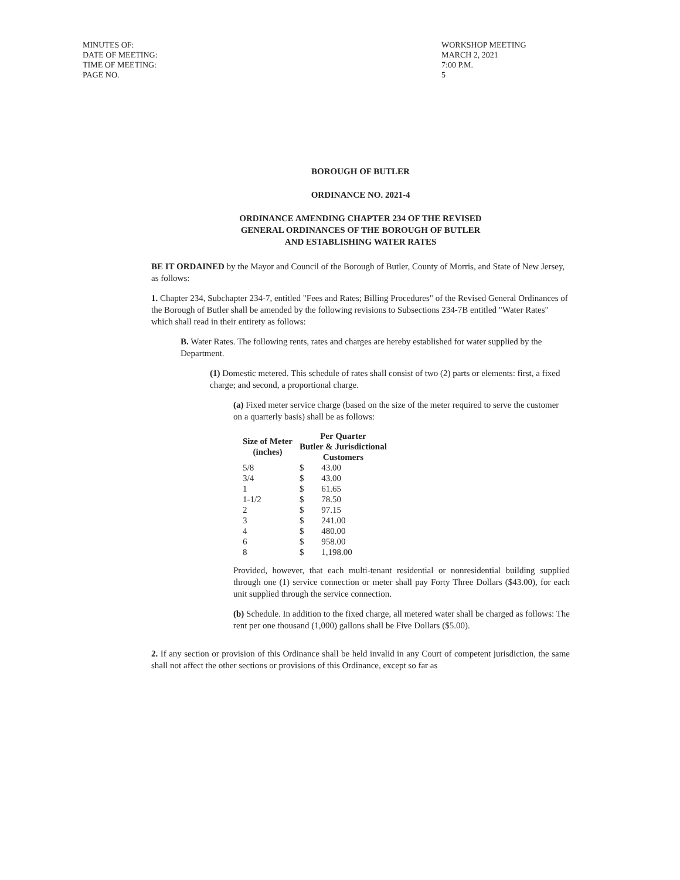MINUTES OF:
DATE OF MEETING:
TIME OF MEETING:
PAGE NO.
WORKSHOP MEETING
MARCH 2, 2021
7:00 P.M.
5
BOROUGH OF BUTLER
ORDINANCE NO. 2021-4
ORDINANCE AMENDING CHAPTER 234 OF THE REVISED
GENERAL ORDINANCES OF THE BOROUGH OF BUTLER
AND ESTABLISHING WATER RATES
BE IT ORDAINED by the Mayor and Council of the Borough of Butler, County of Morris, and State of New Jersey, as follows:
1. Chapter 234, Subchapter 234-7, entitled "Fees and Rates; Billing Procedures" of the Revised General Ordinances of the Borough of Butler shall be amended by the following revisions to Subsections 234-7B entitled "Water Rates" which shall read in their entirety as follows:
B. Water Rates. The following rents, rates and charges are hereby established for water supplied by the Department.
(1) Domestic metered. This schedule of rates shall consist of two (2) parts or elements: first, a fixed charge; and second, a proportional charge.
(a) Fixed meter service charge (based on the size of the meter required to serve the customer on a quarterly basis) shall be as follows:
| Size of Meter (inches) | Per Quarter Butler & Jurisdictional Customers | |
| --- | --- | --- |
| 5/8 | $ | 43.00 |
| 3/4 | $ | 43.00 |
| 1 | $ | 61.65 |
| 1-1/2 | $ | 78.50 |
| 2 | $ | 97.15 |
| 3 | $ | 241.00 |
| 4 | $ | 480.00 |
| 6 | $ | 958.00 |
| 8 | $ | 1,198.00 |
Provided, however, that each multi-tenant residential or nonresidential building supplied through one (1) service connection or meter shall pay Forty Three Dollars ($43.00), for each unit supplied through the service connection.
(b) Schedule. In addition to the fixed charge, all metered water shall be charged as follows: The rent per one thousand (1,000) gallons shall be Five Dollars ($5.00).
2. If any section or provision of this Ordinance shall be held invalid in any Court of competent jurisdiction, the same shall not affect the other sections or provisions of this Ordinance, except so far as